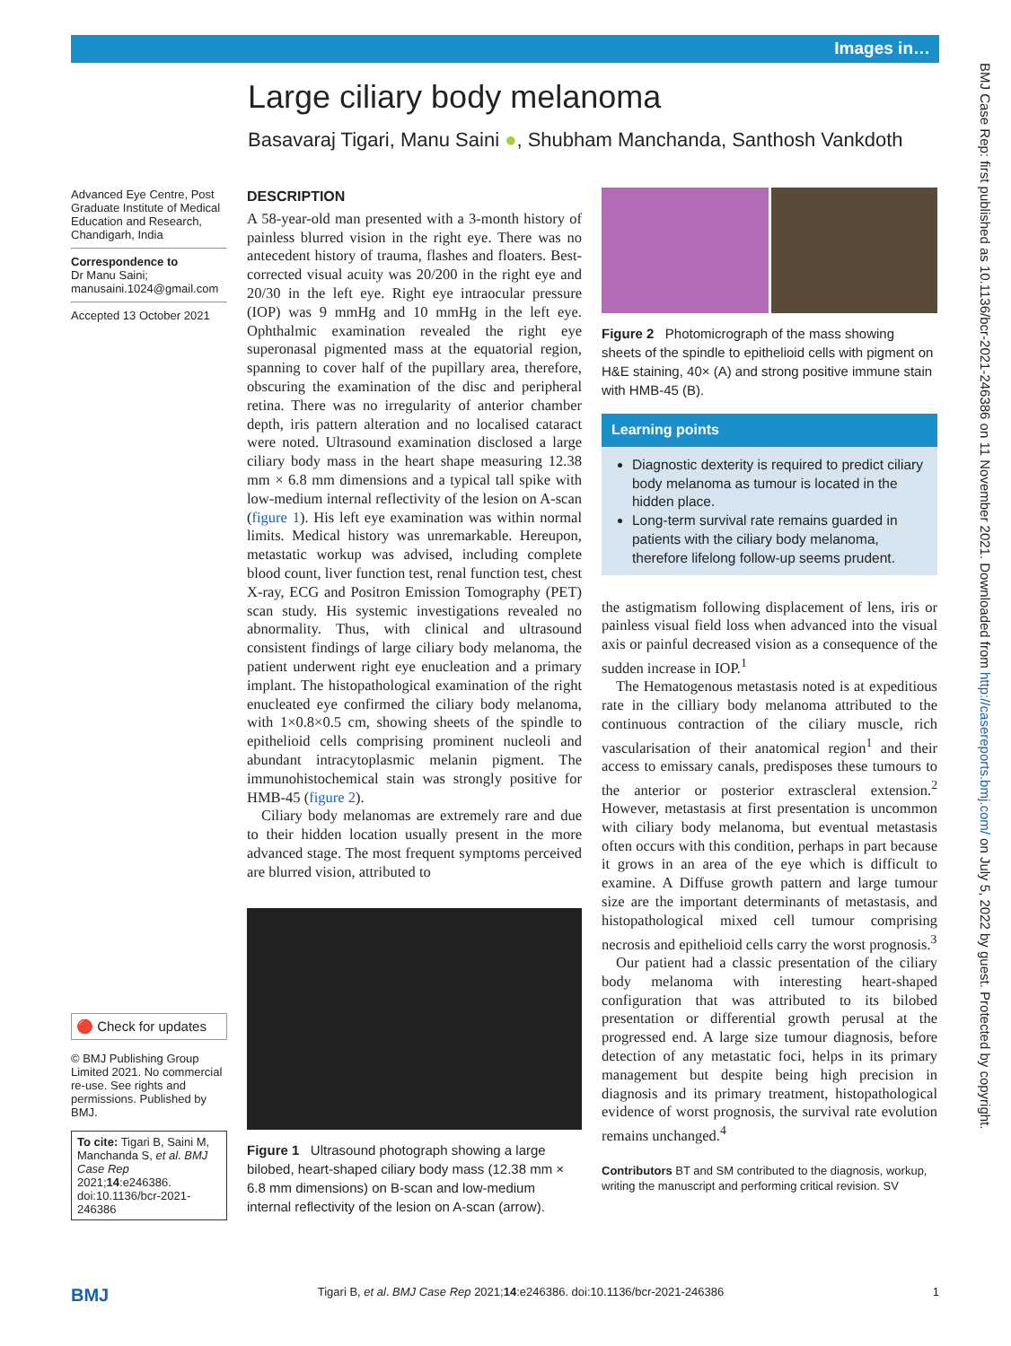Images in…
BMJ Case Rep: first published as 10.1136/bcr-2021-246386 on 11 November 2021. Downloaded from http://casereports.bmj.com/ on July 5, 2022 by guest. Protected by copyright.
Large ciliary body melanoma
Basavaraj Tigari, Manu Saini ●, Shubham Manchanda, Santhosh Vankdoth
Advanced Eye Centre, Post Graduate Institute of Medical Education and Research, Chandigarh, India
Correspondence to
Dr Manu Saini;
manusaini.1024@gmail.com
Accepted 13 October 2021
🔴 Check for updates
© BMJ Publishing Group Limited 2021. No commercial re-use. See rights and permissions. Published by BMJ.
To cite: Tigari B, Saini M, Manchanda S, et al. BMJ Case Rep 2021;14:e246386. doi:10.1136/bcr-2021-246386
DESCRIPTION
A 58-year-old man presented with a 3-month history of painless blurred vision in the right eye. There was no antecedent history of trauma, flashes and floaters. Best-corrected visual acuity was 20/200 in the right eye and 20/30 in the left eye. Right eye intraocular pressure (IOP) was 9 mmHg and 10 mmHg in the left eye. Ophthalmic examination revealed the right eye superonasal pigmented mass at the equatorial region, spanning to cover half of the pupillary area, therefore, obscuring the examination of the disc and peripheral retina. There was no irregularity of anterior chamber depth, iris pattern alteration and no localised cataract were noted. Ultrasound examination disclosed a large ciliary body mass in the heart shape measuring 12.38 mm × 6.8 mm dimensions and a typical tall spike with low-medium internal reflectivity of the lesion on A-scan (figure 1). His left eye examination was within normal limits. Medical history was unremarkable. Hereupon, metastatic workup was advised, including complete blood count, liver function test, renal function test, chest X-ray, ECG and Positron Emission Tomography (PET) scan study. His systemic investigations revealed no abnormality. Thus, with clinical and ultrasound consistent findings of large ciliary body melanoma, the patient underwent right eye enucleation and a primary implant. The histopathological examination of the right enucleated eye confirmed the ciliary body melanoma, with 1×0.8×0.5 cm, showing sheets of the spindle to epithelioid cells comprising prominent nucleoli and abundant intracytoplasmic melanin pigment. The immunohistochemical stain was strongly positive for HMB-45 (figure 2).
Ciliary body melanomas are extremely rare and due to their hidden location usually present in the more advanced stage. The most frequent symptoms perceived are blurred vision, attributed to
Figure 1 Ultrasound photograph showing a large bilobed, heart-shaped ciliary body mass (12.38 mm × 6.8 mm dimensions) on B-scan and low-medium internal reflectivity of the lesion on A-scan (arrow).
Figure 2 Photomicrograph of the mass showing sheets of the spindle to epithelioid cells with pigment on H&E staining, 40× (A) and strong positive immune stain with HMB-45 (B).
Learning points
Diagnostic dexterity is required to predict ciliary body melanoma as tumour is located in the hidden place.
Long-term survival rate remains guarded in patients with the ciliary body melanoma, therefore lifelong follow-up seems prudent.
the astigmatism following displacement of lens, iris or painless visual field loss when advanced into the visual axis or painful decreased vision as a consequence of the sudden increase in IOP.<sup>1</sup>
The Hematogenous metastasis noted is at expeditious rate in the cilliary body melanoma attributed to the continuous contraction of the ciliary muscle, rich vascularisation of their anatomical region<sup>1</sup> and their access to emissary canals, predisposes these tumours to the anterior or posterior extrascleral extension.<sup>2</sup> However, metastasis at first presentation is uncommon with ciliary body melanoma, but eventual metastasis often occurs with this condition, perhaps in part because it grows in an area of the eye which is difficult to examine. A Diffuse growth pattern and large tumour size are the important determinants of metastasis, and histopathological mixed cell tumour comprising necrosis and epithelioid cells carry the worst prognosis.<sup>3</sup>
Our patient had a classic presentation of the ciliary body melanoma with interesting heart-shaped configuration that was attributed to its bilobed presentation or differential growth perusal at the progressed end. A large size tumour diagnosis, before detection of any metastatic foci, helps in its primary management but despite being high precision in diagnosis and its primary treatment, histopathological evidence of worst prognosis, the survival rate evolution remains unchanged.<sup>4</sup>
Contributors BT and SM contributed to the diagnosis, workup, writing the manuscript and performing critical revision. SV
BMJ Tigari B, et al. BMJ Case Rep 2021;14:e246386. doi:10.1136/bcr-2021-246386 1